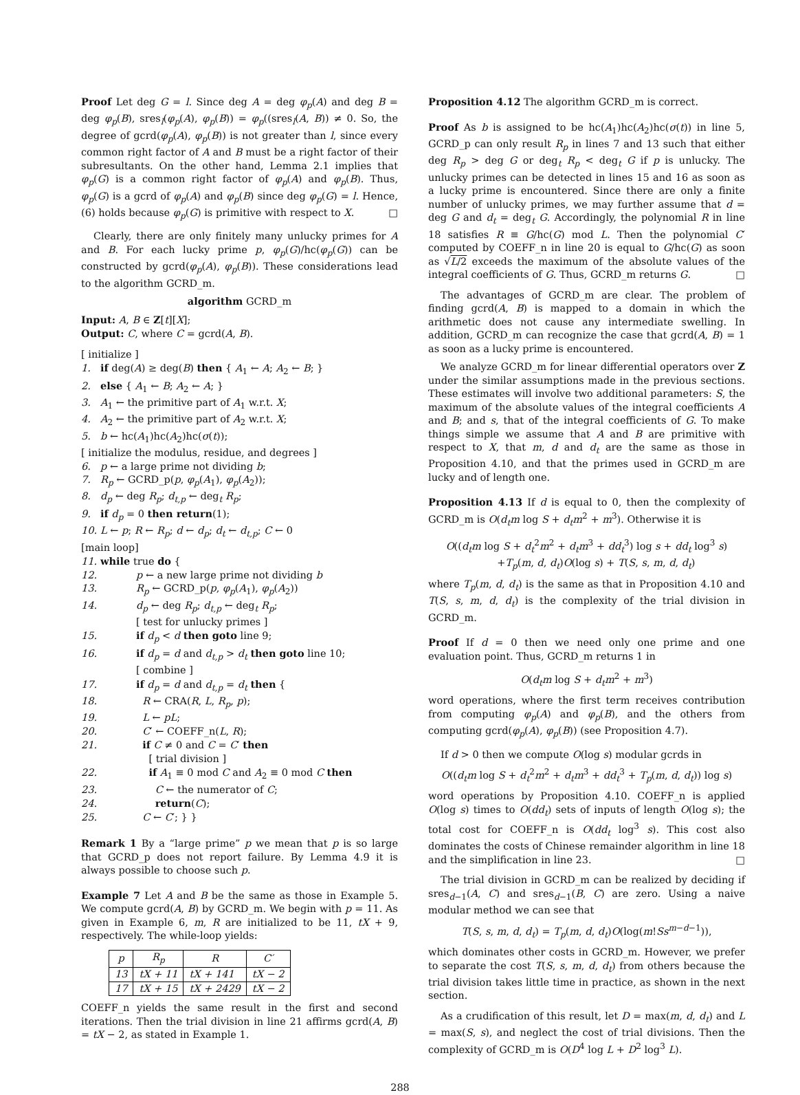Proof Let deg G = l. Since deg A = deg φ<sub>p</sub>(A) and deg B = deg φ<sub>p</sub>(B), sres<sub>l</sub>(φ<sub>p</sub>(A), φ<sub>p</sub>(B)) = φ<sub>p</sub>((sres<sub>l</sub>(A, B)) ≠ 0. So, the degree of gcrd(φ<sub>p</sub>(A), φ<sub>p</sub>(B)) is not greater than l, since every common right factor of A and B must be a right factor of their subresultants. On the other hand, Lemma 2.1 implies that φ<sub>p</sub>(G) is a common right factor of φ<sub>p</sub>(A) and φ<sub>p</sub>(B). Thus, φ<sub>p</sub>(G) is a gcrd of φ<sub>p</sub>(A) and φ<sub>p</sub>(B) since deg φ<sub>p</sub>(G) = l. Hence, (6) holds because φ<sub>p</sub>(G) is primitive with respect to X. □
Clearly, there are only finitely many unlucky primes for A and B. For each lucky prime p, φ<sub>p</sub>(G)/hc(φ<sub>p</sub>(G)) can be constructed by gcrd(φ<sub>p</sub>(A), φ<sub>p</sub>(B)). These considerations lead to the algorithm GCRD_m.
algorithm GCRD_m
Input: A, B ∈ Z[t][X];
Output: C, where C = gcrd(A, B).
[ initialize ]
1. if deg(A) ≥ deg(B) then { A<sub>1</sub> ← A; A<sub>2</sub> ← B; }
2. else { A<sub>1</sub> ← B; A<sub>2</sub> ← A; }
3. A<sub>1</sub> ← the primitive part of A<sub>1</sub> w.r.t. X;
4. A<sub>2</sub> ← the primitive part of A<sub>2</sub> w.r.t. X;
5. b ← hc(A<sub>1</sub>)hc(A<sub>2</sub>)hc(σ(t));
[ initialize the modulus, residue, and degrees ]
6. p ← a large prime not dividing b;
7. R<sub>p</sub> ← GCRD_p(p, φ<sub>p</sub>(A<sub>1</sub>), φ<sub>p</sub>(A<sub>2</sub>));
8. d<sub>p</sub> ← deg R<sub>p</sub>; d<sub>t,p</sub> ← deg<sub>t</sub> R<sub>p</sub>;
9. if d<sub>p</sub> = 0 then return(1);
10. L ← p; R ← R<sub>p</sub>; d ← d<sub>p</sub>; d<sub>t</sub> ← d<sub>t,p</sub>; C ← 0
[main loop]
11. while true do {
12. p ← a new large prime not dividing b
13. R<sub>p</sub> ← GCRD_p(p, φ<sub>p</sub>(A<sub>1</sub>), φ<sub>p</sub>(A<sub>2</sub>))
14. d<sub>p</sub> ← deg R<sub>p</sub>; d<sub>t,p</sub> ← deg<sub>t</sub> R<sub>p</sub>;
[ test for unlucky primes ]
15. if d<sub>p</sub> < d then goto line 9;
16. if d<sub>p</sub> = d and d<sub>t,p</sub> > d<sub>t</sub> then goto line 10;
[ combine ]
17. if d<sub>p</sub> = d and d<sub>t,p</sub> = d<sub>t</sub> then {
18. R ← CRA(R, L, R<sub>p</sub>, p);
19. L ← pL;
20. C′ ← COEFF_n(L, R);
21. if C ≠ 0 and C = C′ then
[ trial division ]
22. if A<sub>1</sub> ≡ 0 mod C and A<sub>2</sub> ≡ 0 mod C then
23. C ← the numerator of C;
24. return(C);
25. C ← C′; } }
Remark 1 By a “large prime” p we mean that p is so large that GCRD_p does not report failure. By Lemma 4.9 it is always possible to choose such p.
Example 7 Let A and B be the same as those in Example 5. We compute gcrd(A, B) by GCRD_m. We begin with p = 11. As given in Example 6, m, R are initialized to be 11, tX + 9, respectively. The while-loop yields:
| p | R<sub>p</sub> | R | C′ |
| --- | --- | --- | --- |
| 13 | tX + 11 | tX + 141 | tX − 2 |
| 17 | tX + 15 | tX + 2429 | tX − 2 |
COEFF_n yields the same result in the first and second iterations. Then the trial division in line 21 affirms gcrd(A, B) = tX − 2, as stated in Example 1.
Proposition 4.12 The algorithm GCRD_m is correct.
Proof As b is assigned to be hc(A<sub>1</sub>)hc(A<sub>2</sub>)hc(σ(t)) in line 5, GCRD_p can only result R<sub>p</sub> in lines 7 and 13 such that either deg R<sub>p</sub> > deg G or deg<sub>t</sub> R<sub>p</sub> < deg<sub>t</sub> G if p is unlucky. The unlucky primes can be detected in lines 15 and 16 as soon as a lucky prime is encountered. Since there are only a finite number of unlucky primes, we may further assume that d = deg G and d<sub>t</sub> = deg<sub>t</sub> G. Accordingly, the polynomial R in line 18 satisfies R ≡ G/hc(G) mod L. Then the polynomial C′ computed by COEFF_n in line 20 is equal to G/hc(G) as soon as √L/2 exceeds the maximum of the absolute values of the integral coefficients of G. Thus, GCRD_m returns G. □
The advantages of GCRD_m are clear. The problem of finding gcrd(A, B) is mapped to a domain in which the arithmetic does not cause any intermediate swelling. In addition, GCRD_m can recognize the case that gcrd(A, B) = 1 as soon as a lucky prime is encountered.
We analyze GCRD_m for linear differential operators over Z under the similar assumptions made in the previous sections. These estimates will involve two additional parameters: S, the maximum of the absolute values of the integral coefficients A and B; and s, that of the integral coefficients of G. To make things simple we assume that A and B are primitive with respect to X, that m, d and d<sub>t</sub> are the same as those in Proposition 4.10, and that the primes used in GCRD_m are lucky and of length one.
Proposition 4.13 If d is equal to 0, then the complexity of GCRD_m is O(d<sub>t</sub>m log S + d<sub>t</sub>m<sup>2</sup> + m<sup>3</sup>). Otherwise it is
O((d<sub>t</sub>m log S + d<sub>t</sub><sup>2</sup>m<sup>2</sup> + d<sub>t</sub>m<sup>3</sup> + dd<sub>t</sub><sup>3</sup>) log s + dd<sub>t</sub> log<sup>3</sup> s)
+T<sub>p</sub>(m, d, d<sub>t</sub>)O(log s) + T(S, s, m, d, d<sub>t</sub>)
where T<sub>p</sub>(m, d, d<sub>t</sub>) is the same as that in Proposition 4.10 and T(S, s, m, d, d<sub>t</sub>) is the complexity of the trial division in GCRD_m.
Proof If d = 0 then we need only one prime and one evaluation point. Thus, GCRD_m returns 1 in
O(d<sub>t</sub>m log S + d<sub>t</sub>m<sup>2</sup> + m<sup>3</sup>)
word operations, where the first term receives contribution from computing φ<sub>p</sub>(A) and φ<sub>p</sub>(B), and the others from computing gcrd(φ<sub>p</sub>(A), φ<sub>p</sub>(B)) (see Proposition 4.7).
If d > 0 then we compute O(log s) modular gcrds in
O((d<sub>t</sub>m log S + d<sub>t</sub><sup>2</sup>m<sup>2</sup> + d<sub>t</sub>m<sup>3</sup> + dd<sub>t</sub><sup>3</sup> + T<sub>p</sub>(m, d, d<sub>t</sub>)) log s)
word operations by Proposition 4.10. COEFF_n is applied O(log s) times to O(dd<sub>t</sub>) sets of inputs of length O(log s); the total cost for COEFF_n is O(dd<sub>t</sub> log<sup>3</sup> s). This cost also dominates the costs of Chinese remainder algorithm in line 18 and the simplification in line 23. □
The trial division in GCRD_m can be realized by deciding if sres<sub>d−1</sub>(A, C) and sres<sub>d−1</sub>(B, C) are zero. Using a naive modular method we can see that
T(S, s, m, d, d<sub>t</sub>) = T<sub>p</sub>(m, d, d<sub>t</sub>)O(log(m!Ss<sup>m−d−1</sup>)),
which dominates other costs in GCRD_m. However, we prefer to separate the cost T(S, s, m, d, d<sub>t</sub>) from others because the trial division takes little time in practice, as shown in the next section.
As a crudification of this result, let D = max(m, d, d<sub>t</sub>) and L = max(S, s), and neglect the cost of trial divisions. Then the complexity of GCRD_m is O(D<sup>4</sup> log L + D<sup>2</sup> log<sup>3</sup> L).
288